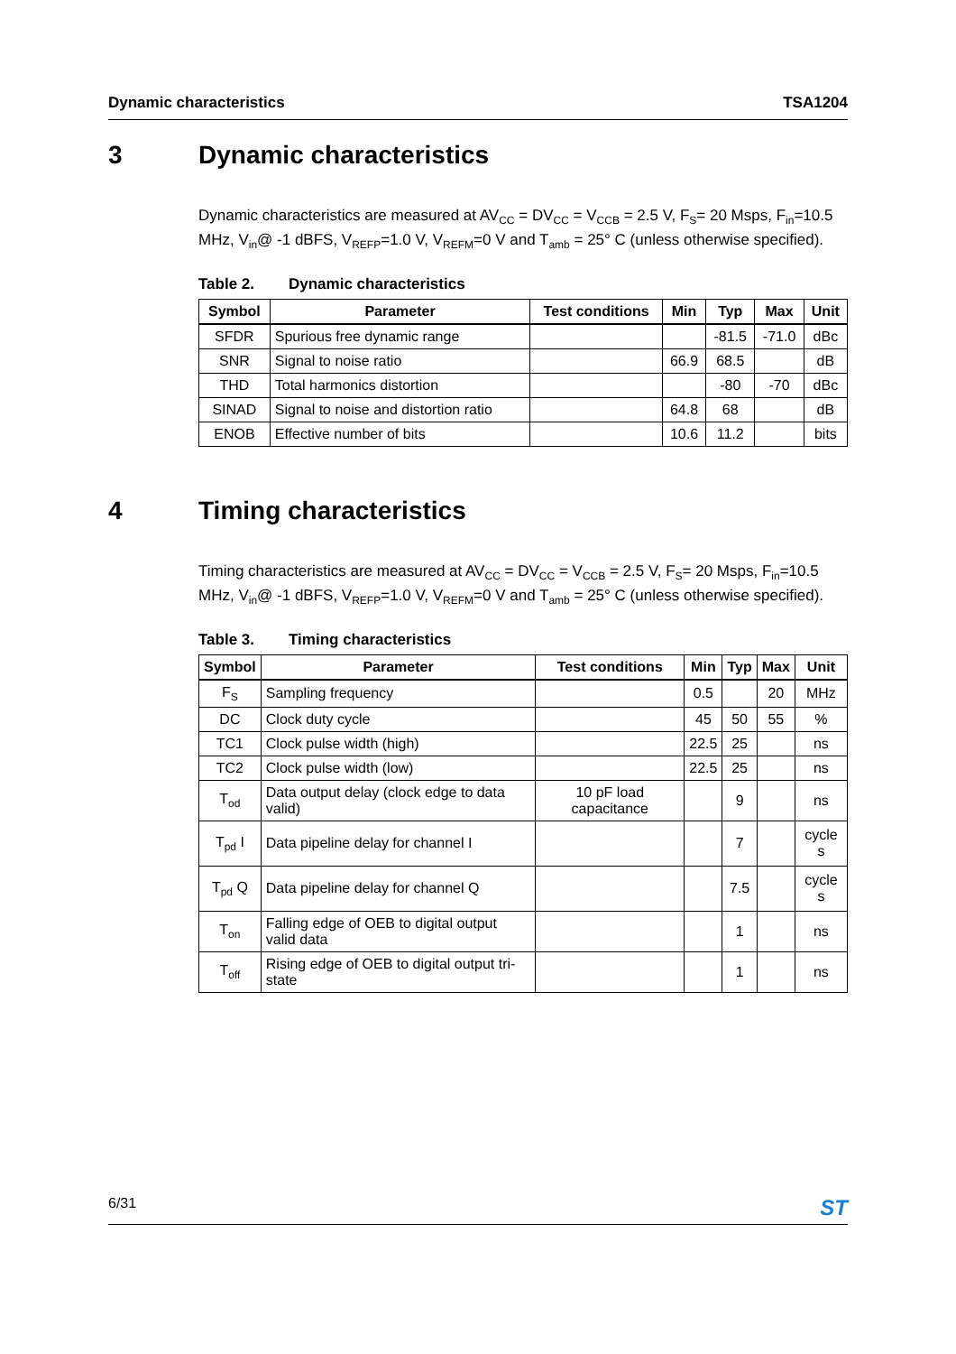Dynamic characteristics TSA1204
3 Dynamic characteristics
Dynamic characteristics are measured at AV<sub>CC</sub> = DV<sub>CC</sub> = V<sub>CCB</sub> = 2.5 V, F<sub>S</sub>= 20 Msps, F<sub>in</sub>=10.5 MHz, V<sub>in</sub>@ -1 dBFS, V<sub>REFP</sub>=1.0 V, V<sub>REFM</sub>=0 V and T<sub>amb</sub> = 25° C (unless otherwise specified).
Table 2. Dynamic characteristics
| Symbol | Parameter | Test conditions | Min | Typ | Max | Unit |
| --- | --- | --- | --- | --- | --- | --- |
| SFDR | Spurious free dynamic range | | | -81.5 | -71.0 | dBc |
| SNR | Signal to noise ratio | | 66.9 | 68.5 | | dB |
| THD | Total harmonics distortion | | | -80 | -70 | dBc |
| SINAD | Signal to noise and distortion ratio | | 64.8 | 68 | | dB |
| ENOB | Effective number of bits | | 10.6 | 11.2 | | bits |
4 Timing characteristics
Timing characteristics are measured at AV<sub>CC</sub> = DV<sub>CC</sub> = V<sub>CCB</sub> = 2.5 V, F<sub>S</sub>= 20 Msps, F<sub>in</sub>=10.5 MHz, V<sub>in</sub>@ -1 dBFS, V<sub>REFP</sub>=1.0 V, V<sub>REFM</sub>=0 V and T<sub>amb</sub> = 25° C (unless otherwise specified).
Table 3. Timing characteristics
| Symbol | Parameter | Test conditions | Min | Typ | Max | Unit |
| --- | --- | --- | --- | --- | --- | --- |
| F<sub>S</sub> | Sampling frequency | | 0.5 | | 20 | MHz |
| DC | Clock duty cycle | | 45 | 50 | 55 | % |
| TC1 | Clock pulse width (high) | | 22.5 | 25 | | ns |
| TC2 | Clock pulse width (low) | | 22.5 | 25 | | ns |
| T<sub>od</sub> | Data output delay (clock edge to data valid) | 10 pF load capacitance | | 9 | | ns |
| T<sub>pd</sub> I | Data pipeline delay for channel I | | | 7 | | cycle s |
| T<sub>pd</sub> Q | Data pipeline delay for channel Q | | | 7.5 | | cycle s |
| T<sub>on</sub> | Falling edge of OEB to digital output valid data | | | 1 | | ns |
| T<sub>off</sub> | Rising edge of OEB to digital output tri-state | | | 1 | | ns |
6/31 ST